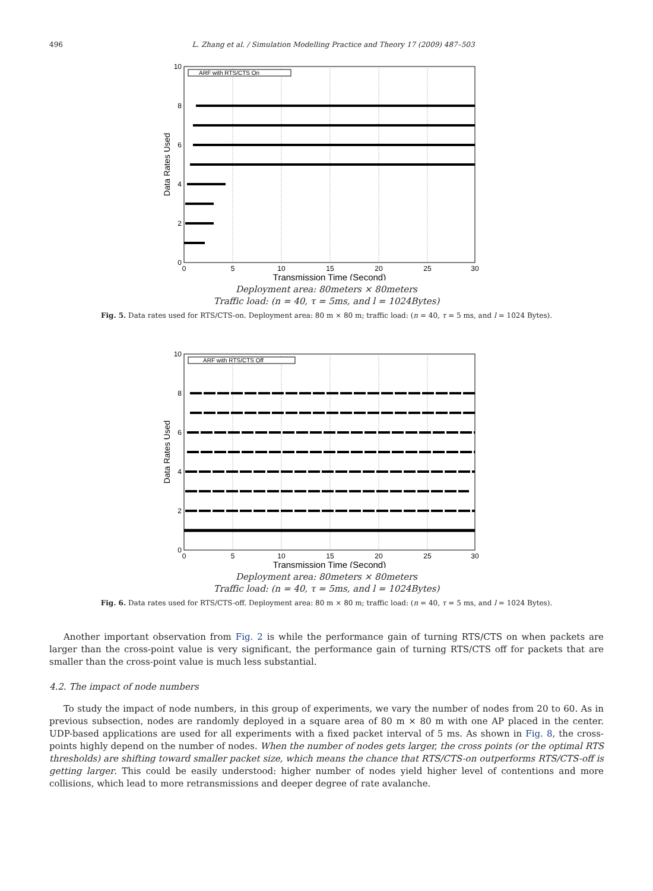496 L. Zhang et al. / Simulation Modelling Practice and Theory 17 (2009) 487–503
ARF with RTS/CTS On
10
8
6
4
2
0
0
5
10
15
20
25
30
Transmission Time (Second)
Data Rates Used
Deployment area: 80meters × 80meters
Traffic load: (n = 40, τ = 5ms, and l = 1024Bytes)
Fig. 5. Data rates used for RTS/CTS-on. Deployment area: 80 m × 80 m; traffic load: (n = 40, τ = 5 ms, and l = 1024 Bytes).
ARF with RTS/CTS Off
10
8
6
4
2
0
0
5
10
15
20
25
30
Transmission Time (Second)
Data Rates Used
Deployment area: 80meters × 80meters
Traffic load: (n = 40, τ = 5ms, and l = 1024Bytes)
Fig. 6. Data rates used for RTS/CTS-off. Deployment area: 80 m × 80 m; traffic load: (n = 40, τ = 5 ms, and l = 1024 Bytes).
Another important observation from Fig. 2 is while the performance gain of turning RTS/CTS on when packets are larger than the cross-point value is very significant, the performance gain of turning RTS/CTS off for packets that are smaller than the cross-point value is much less substantial.
4.2. The impact of node numbers
To study the impact of node numbers, in this group of experiments, we vary the number of nodes from 20 to 60. As in previous subsection, nodes are randomly deployed in a square area of 80 m × 80 m with one AP placed in the center. UDP-based applications are used for all experiments with a fixed packet interval of 5 ms. As shown in Fig. 8, the cross-points highly depend on the number of nodes. When the number of nodes gets larger, the cross points (or the optimal RTS thresholds) are shifting toward smaller packet size, which means the chance that RTS/CTS-on outperforms RTS/CTS-off is getting larger. This could be easily understood: higher number of nodes yield higher level of contentions and more collisions, which lead to more retransmissions and deeper degree of rate avalanche.